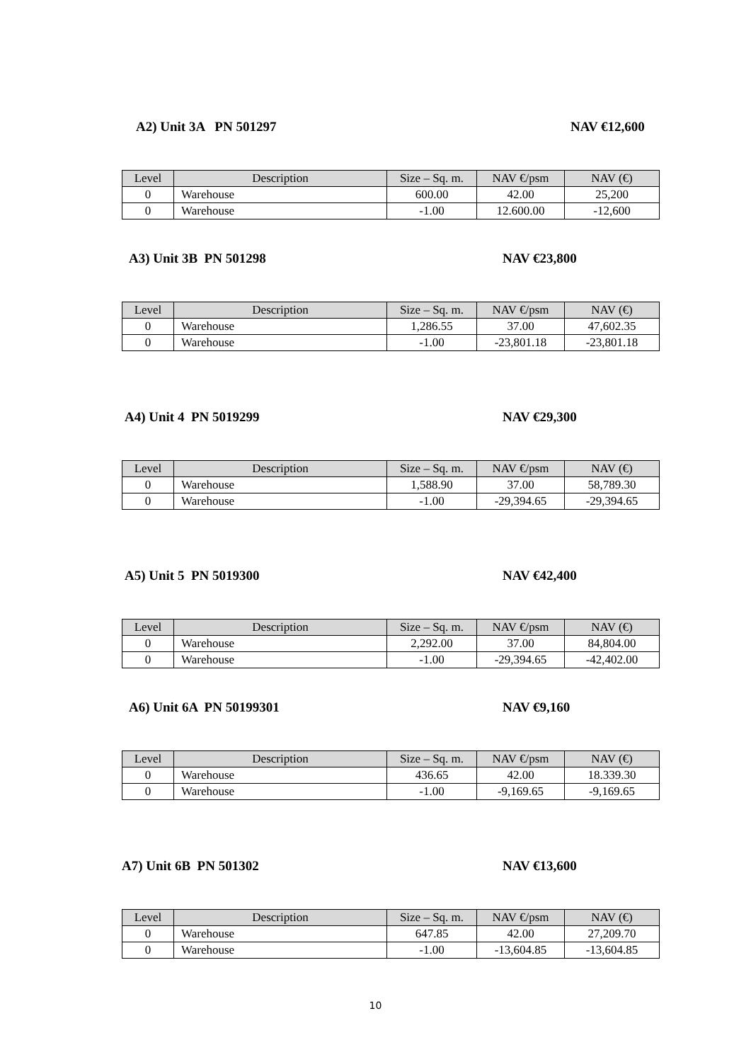A2) Unit 3A PN 501297 NAV €12,600
| Level | Description | Size – Sq. m. | NAV €/psm | NAV (€) |
| --- | --- | --- | --- | --- |
| 0 | Warehouse | 600.00 | 42.00 | 25,200 |
| 0 | Warehouse | -1.00 | 12.600.00 | -12,600 |
A3) Unit 3B PN 501298 NAV €23,800
| Level | Description | Size – Sq. m. | NAV €/psm | NAV (€) |
| --- | --- | --- | --- | --- |
| 0 | Warehouse | 1,286.55 | 37.00 | 47,602.35 |
| 0 | Warehouse | -1.00 | -23,801.18 | -23,801.18 |
A4) Unit 4 PN 5019299 NAV €29,300
| Level | Description | Size – Sq. m. | NAV €/psm | NAV (€) |
| --- | --- | --- | --- | --- |
| 0 | Warehouse | 1,588.90 | 37.00 | 58,789.30 |
| 0 | Warehouse | -1.00 | -29,394.65 | -29,394.65 |
A5) Unit 5 PN 5019300 NAV €42,400
| Level | Description | Size – Sq. m. | NAV €/psm | NAV (€) |
| --- | --- | --- | --- | --- |
| 0 | Warehouse | 2,292.00 | 37.00 | 84,804.00 |
| 0 | Warehouse | -1.00 | -29,394.65 | -42,402.00 |
A6) Unit 6A PN 50199301 NAV €9,160
| Level | Description | Size – Sq. m. | NAV €/psm | NAV (€) |
| --- | --- | --- | --- | --- |
| 0 | Warehouse | 436.65 | 42.00 | 18.339.30 |
| 0 | Warehouse | -1.00 | -9,169.65 | -9,169.65 |
A7) Unit 6B PN 501302 NAV €13,600
| Level | Description | Size – Sq. m. | NAV €/psm | NAV (€) |
| --- | --- | --- | --- | --- |
| 0 | Warehouse | 647.85 | 42.00 | 27,209.70 |
| 0 | Warehouse | -1.00 | -13,604.85 | -13,604.85 |
10